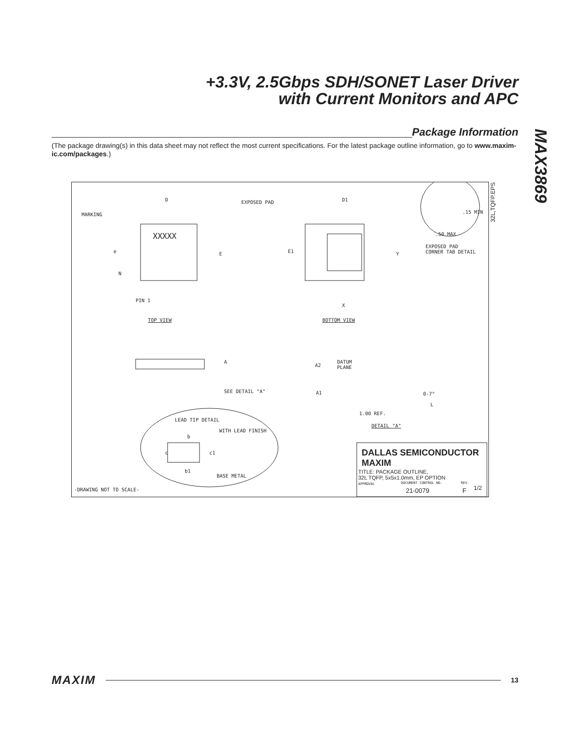+3.3V, 2.5Gbps SDH/SONET Laser Driver
with Current Monitors and APC
MAX3869
Package Information
(The package drawing(s) in this data sheet may not reflect the most current specifications. For the latest package outline information, go to www.maxim-ic.com/packages.)
D EXPOSED PAD D1
MARKING
XXXXX
.15 MIN
.50 MAX
EXPOSED PAD
CORNER TAB DETAIL
32L,TQFP.EPS
e E E1 Y
N
PIN 1
X
TOP VIEW BOTTOM VIEW
A DATUM
PLANE A2
A1 SEE DETAIL "A" 0-7°
L
1.00 REF.
LEAD TIP DETAIL
DETAIL "A"
WITH LEAD FINISH
b
c c1
b1
BASE METAL
-DRAWING NOT TO SCALE-
DALLAS SEMICONDUCTOR MAXIM
TITLE: PACKAGE OUTLINE,
32L TQFP, 5x5x1.0mm, EP OPTION
APPROVAL DOCUMENT CONTROL NO.
21-0079
REV.
F 1/2
MAXIM
13